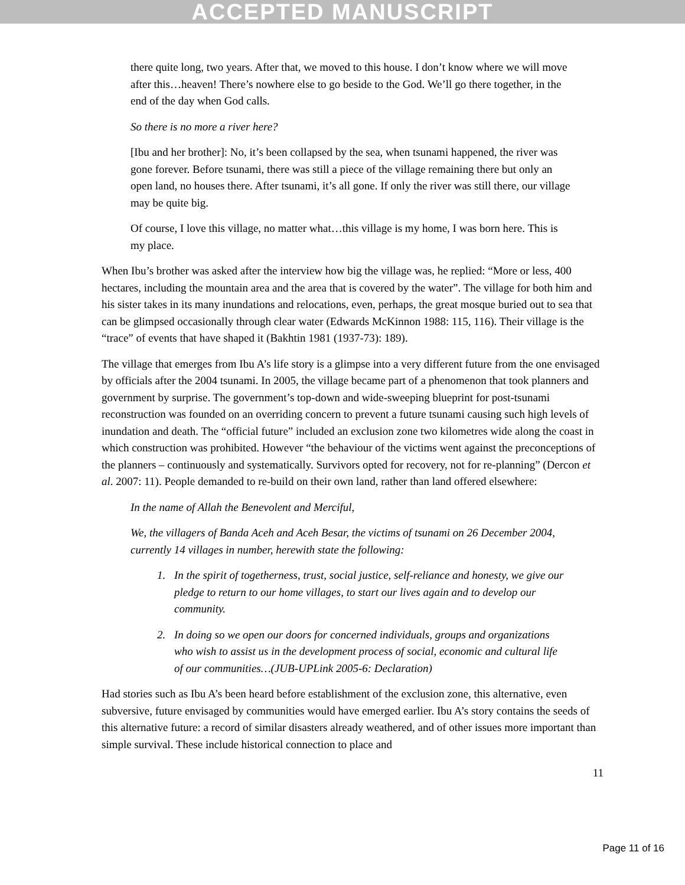ACCEPTED MANUSCRIPT
there quite long, two years. After that, we moved to this house. I don’t know where we will move after this…heaven! There’s nowhere else to go beside to the God. We’ll go there together, in the end of the day when God calls.
So there is no more a river here?
[Ibu and her brother]: No, it’s been collapsed by the sea, when tsunami happened, the river was gone forever. Before tsunami, there was still a piece of the village remaining there but only an open land, no houses there. After tsunami, it’s all gone. If only the river was still there, our village may be quite big.
Of course, I love this village, no matter what…this village is my home, I was born here. This is my place.
When Ibu’s brother was asked after the interview how big the village was, he replied: “More or less, 400 hectares, including the mountain area and the area that is covered by the water”. The village for both him and his sister takes in its many inundations and relocations, even, perhaps, the great mosque buried out to sea that can be glimpsed occasionally through clear water (Edwards McKinnon 1988: 115, 116). Their village is the “trace” of events that have shaped it (Bakhtin 1981 (1937-73): 189).
The village that emerges from Ibu A’s life story is a glimpse into a very different future from the one envisaged by officials after the 2004 tsunami. In 2005, the village became part of a phenomenon that took planners and government by surprise. The government’s top-down and wide-sweeping blueprint for post-tsunami reconstruction was founded on an overriding concern to prevent a future tsunami causing such high levels of inundation and death. The “official future” included an exclusion zone two kilometres wide along the coast in which construction was prohibited. However “the behaviour of the victims went against the preconceptions of the planners – continuously and systematically. Survivors opted for recovery, not for re-planning” (Dercon et al. 2007: 11). People demanded to re-build on their own land, rather than land offered elsewhere:
In the name of Allah the Benevolent and Merciful,
We, the villagers of Banda Aceh and Aceh Besar, the victims of tsunami on 26 December 2004, currently 14 villages in number, herewith state the following:
1. In the spirit of togetherness, trust, social justice, self-reliance and honesty, we give our pledge to return to our home villages, to start our lives again and to develop our community.
2. In doing so we open our doors for concerned individuals, groups and organizations who wish to assist us in the development process of social, economic and cultural life of our communities…(JUB-UPLink 2005-6: Declaration)
Had stories such as Ibu A’s been heard before establishment of the exclusion zone, this alternative, even subversive, future envisaged by communities would have emerged earlier. Ibu A’s story contains the seeds of this alternative future: a record of similar disasters already weathered, and of other issues more important than simple survival. These include historical connection to place and
11
Page 11 of 16